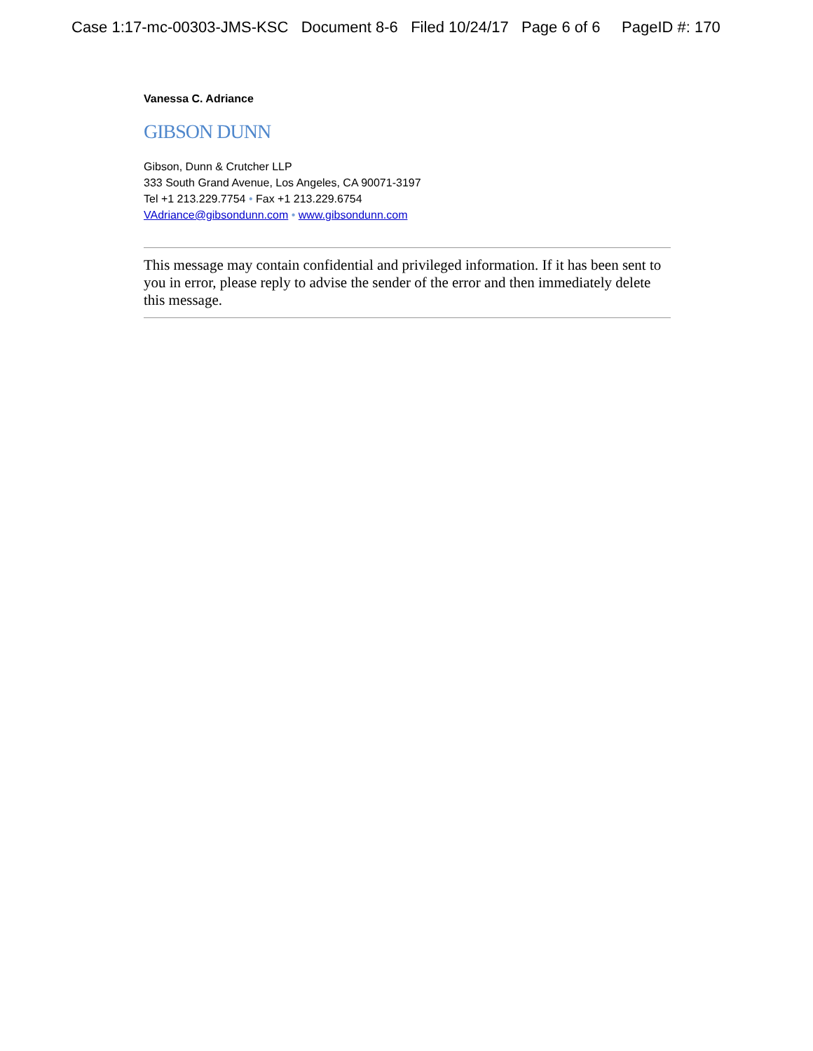Case 1:17-mc-00303-JMS-KSC Document 8-6 Filed 10/24/17 Page 6 of 6 PageID #: 170
Vanessa C. Adriance
GIBSON DUNN
Gibson, Dunn & Crutcher LLP
333 South Grand Avenue, Los Angeles, CA 90071-3197
Tel +1 213.229.7754 • Fax +1 213.229.6754
VAdriance@gibsondunn.com • www.gibsondunn.com
This message may contain confidential and privileged information. If it has been sent to you in error, please reply to advise the sender of the error and then immediately delete this message.